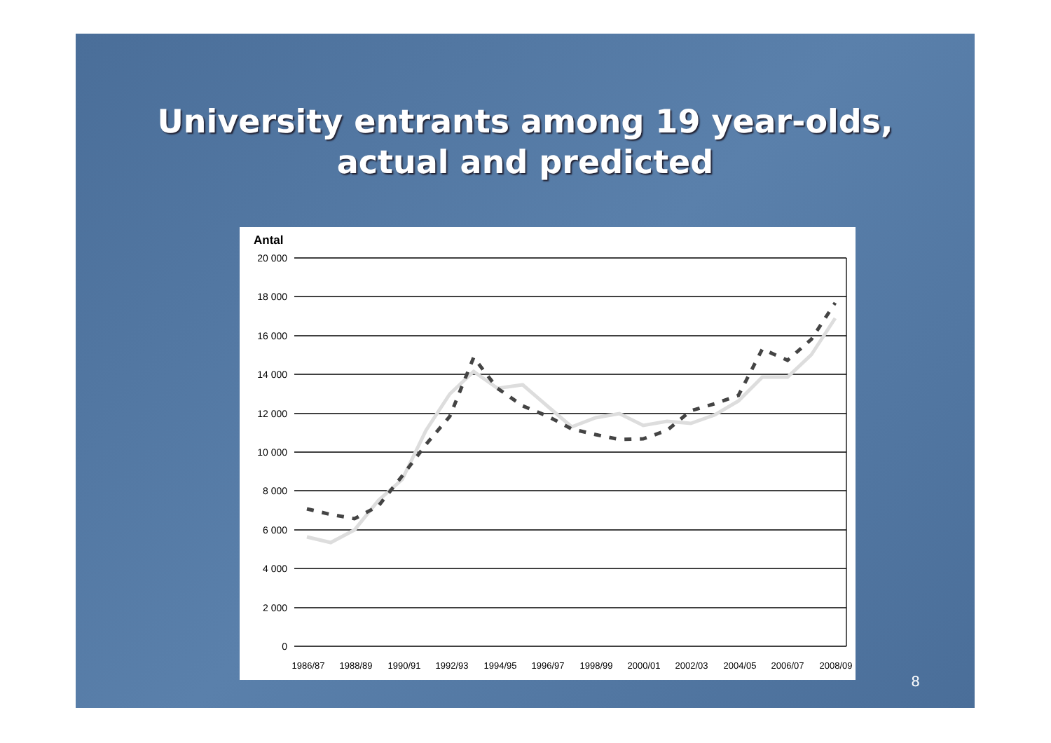University entrants among 19 year-olds,
actual and predicted
Antal
20 000
18 000
16 000
14 000
12 000
10 000
8 000
6 000
4 000
2 000
0
1986/87
1988/89
1990/91
1992/93
1994/95
1996/97
1998/99
2000/01
2002/03
2004/05
2006/07
2008/09
8